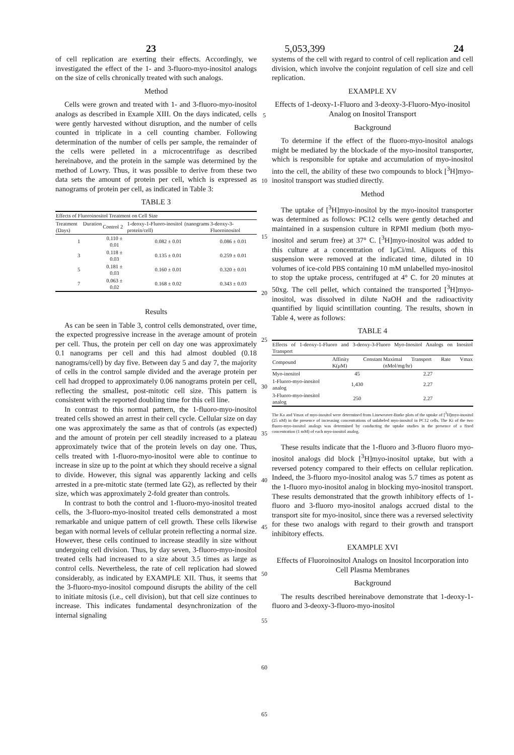23 5,053,399 24
of cell replication are exerting their effects. Accordingly, we investigated the effect of the 1- and 3-fluoro-myo-inositol analogs on the size of cells chronically treated with such analogs.
Method
Cells were grown and treated with 1- and 3-fluoro-myo-inositol analogs as described in Example XIII. On the days indicated, cells were gently harvested without disruption, and the number of cells counted in triplicate in a cell counting chamber. Following determination of the number of cells per sample, the remainder of the cells were pelleted in a microcentrifuge as described hereinabove, and the protein in the sample was determined by the method of Lowry. Thus, it was possible to derive from these two data sets the amount of protein per cell, which is expressed as nanograms of protein per cell, as indicated in Table 3:
TABLE 3
| Effects of Fluoroinositol Treatment on Cell Size | | | |
| --- | --- | --- | --- |
| Treatment Duration (Days) | Control 2 | 1-deoxy-1-Fluoro-inositol (nanograms protein/cell) | 3-deoxy-3-Fluoroinositol |
| 1 | 0.110 ± 0.01 | 0.082 ± 0.01 | 0.086 ± 0.01 |
| 3 | 0.118 ± 0.03 | 0.135 ± 0.01 | 0.259 ± 0.01 |
| 5 | 0.181 ± 0.03 | 0.160 ± 0.01 | 0.320 ± 0.01 |
| 7 | 0.063 ± 0.02 | 0.168 ± 0.02 | 0.343 ± 0.03 |
Results
As can be seen in Table 3, control cells demonstrated, over time, the expected progressive increase in the average amount of protein per cell. Thus, the protein per cell on day one was approximately 0.1 nanograms per cell and this had almost doubled (0.18 nanograms/cell) by day five. Between day 5 and day 7, the majority of cells in the control sample divided and the average protein per cell had dropped to approximately 0.06 nanograms protein per cell, reflecting the smallest, post-mitotic cell size. This pattern is consistent with the reported doubling time for this cell line.
In contrast to this normal pattern, the 1-fluoro-myo-inositol treated cells showed an arrest in their cell cycle. Cellular size on day one was approximately the same as that of controls (as expected) and the amount of protein per cell steadily increased to a plateau approximately twice that of the protein levels on day one. Thus, cells treated with 1-fluoro-myo-inositol were able to continue to increase in size up to the point at which they should receive a signal to divide. However, this signal was apparently lacking and cells arrested in a pre-mitotic state (termed late G2), as reflected by their size, which was approximately 2-fold greater than controls.
In contrast to both the control and 1-fluoro-myo-inositol treated cells, the 3-fluoro-myo-inositol treated cells demonstrated a most remarkable and unique pattern of cell growth. These cells likewise began with normal levels of cellular protein reflecting a normal size. However, these cells continued to increase steadily in size without undergoing cell division. Thus, by day seven, 3-fluoro-myo-inositol treated cells had increased to a size about 3.5 times as large as control cells. Nevertheless, the rate of cell replication had slowed considerably, as indicated by EXAMPLE XII. Thus, it seems that the 3-fluoro-myo-inositol compound disrupts the ability of the cell to initiate mitosis (i.e., cell division), but that cell size continues to increase. This indicates fundamental desynchronization of the internal signaling
5
10
15
20
25
30
35
40
45
50
55
60
65
systems of the cell with regard to control of cell replication and cell division, which involve the conjoint regulation of cell size and cell replication.
EXAMPLE XV
Effects of 1-deoxy-1-Fluoro and 3-deoxy-3-Fluoro-Myo-inositol Analog on Inositol Transport
Background
To determine if the effect of the fluoro-myo-inositol analogs might be mediated by the blockade of the myo-inositol transporter, which is responsible for uptake and accumulation of myo-inositol into the cell, the ability of these two compounds to block [<sup>3</sup>H]myo-inositol transport was studied directly.
Method
The uptake of [<sup>3</sup>H]myo-inositol by the myo-inositol transporter was determined as follows: PC12 cells were gently detached and maintained in a suspension culture in RPMI medium (both myo-inositol and serum free) at 37° C. [<sup>3</sup>H]myo-inositol was added to this culture at a concentration of 1μCi/ml. Aliquots of this suspension were removed at the indicated time, diluted in 10 volumes of ice-cold PBS containing 10 mM unlabelled myo-inositol to stop the uptake process, centrifuged at 4° C. for 20 minutes at 50xg. The cell pellet, which contained the transported [<sup>3</sup>H]myo-inositol, was dissolved in dilute NaOH and the radioactivity quantified by liquid scintillation counting. The results, shown in Table 4, were as follows:
TABLE 4
| Effects of 1-deoxy-1-Fluoro and 3-deoxy-3-Fluoro Myo-Inositol Analogs on Inositol Transport | | |
| --- | --- | --- |
| Compound | Affinity Constant K(μM) | Maximal Transport Rate Vmax (nMol/mg/hr) |
| Myo-inositol | 45 | 2.27 |
| 1-Fluoro-myo-inositol analog | 1,430 | 2.27 |
| 3-Fluoro-myo-inositol analog | 250 | 2.27 |
The Ka and Vmax of myo-inositol were determined from Lineweaver-Burke plots of the uptake of [<sup>3</sup>H]myo-inositol (25 nM) in the presence of increasing concentrations of unlabeled myo-inositol in PC12 cells. The Ki of the two fluoro-myo-inositol analogs was determined by conducting the uptake studies in the presence of a fixed concentration (1 mM) of each myo-inositol analog.
These results indicate that the 1-fluoro and 3-fluoro fluoro myo-inositol analogs did block [<sup>3</sup>H]myo-inositol uptake, but with a reversed potency compared to their effects on cellular replication. Indeed, the 3-fluoro myo-inositol analog was 5.7 times as potent as the 1-fluoro myo-inositol analog in blocking myo-inositol transport. These results demonstrated that the growth inhibitory effects of 1-fluoro and 3-fluoro myo-inositol analogs accrued distal to the transport site for myo-inositol, since there was a reversed selectivity for these two analogs with regard to their growth and transport inhibitory effects.
EXAMPLE XVI
Effects of Fluoroinositol Analogs on Inositol Incorporation into Cell Plasma Membranes
Background
The results described hereinabove demonstrate that 1-deoxy-1-fluoro and 3-deoxy-3-fluoro-myo-inositol